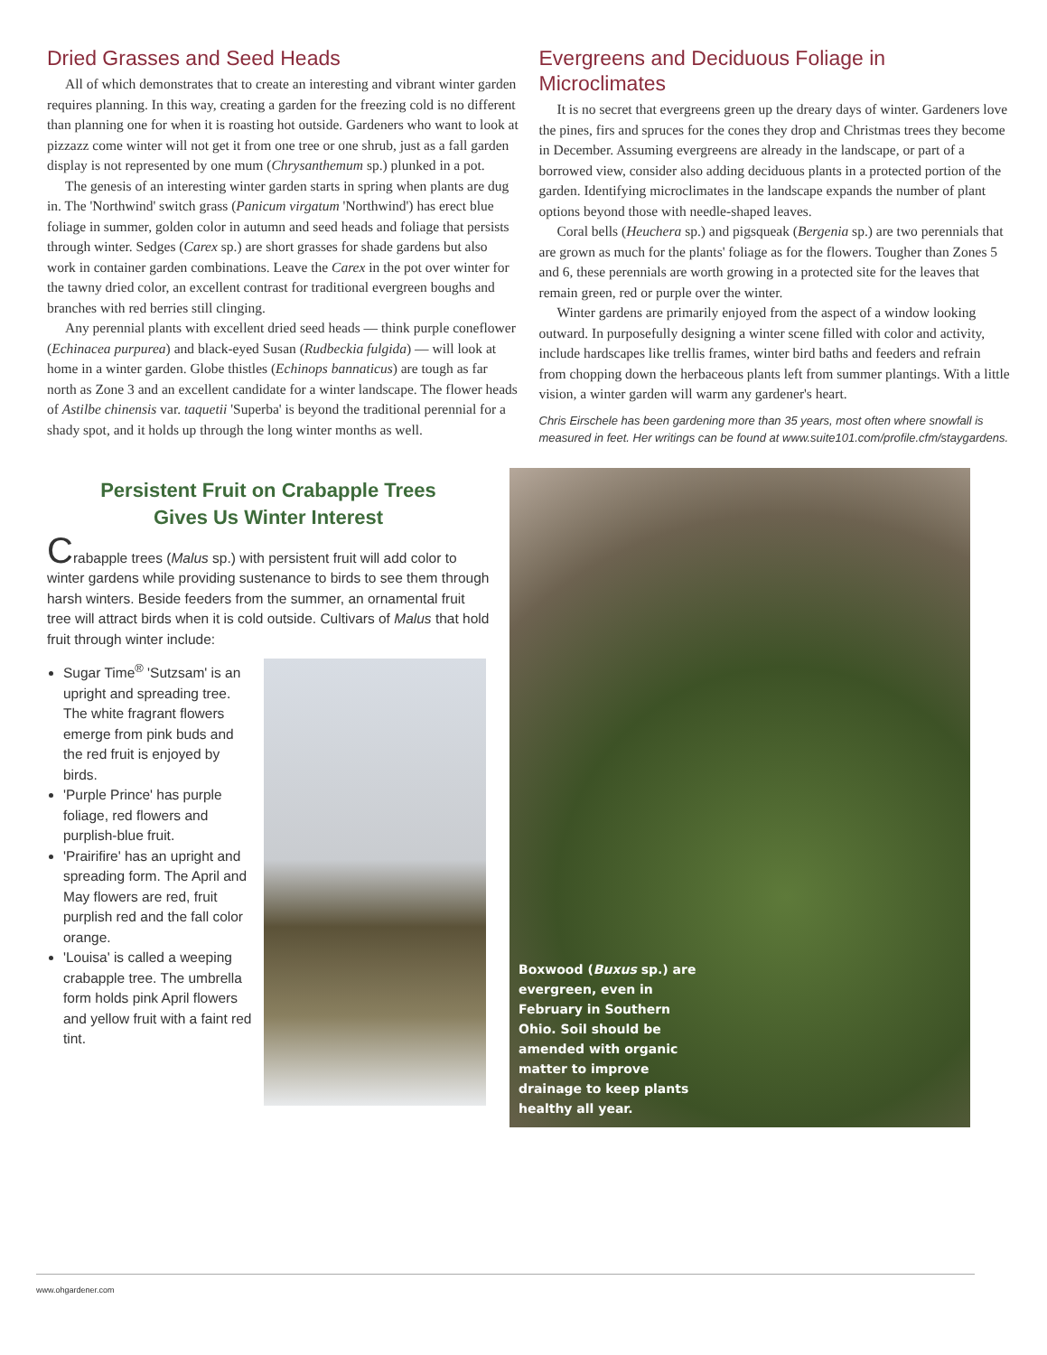Dried Grasses and Seed Heads
All of which demonstrates that to create an interesting and vibrant winter garden requires planning. In this way, creating a garden for the freezing cold is no different than planning one for when it is roasting hot outside. Gardeners who want to look at pizzazz come winter will not get it from one tree or one shrub, just as a fall garden display is not represented by one mum (Chrysanthemum sp.) plunked in a pot.
The genesis of an interesting winter garden starts in spring when plants are dug in. The 'Northwind' switch grass (Panicum virgatum 'Northwind') has erect blue foliage in summer, golden color in autumn and seed heads and foliage that persists through winter. Sedges (Carex sp.) are short grasses for shade gardens but also work in container garden combinations. Leave the Carex in the pot over winter for the tawny dried color, an excellent contrast for traditional evergreen boughs and branches with red berries still clinging.
Any perennial plants with excellent dried seed heads — think purple coneflower (Echinacea purpurea) and black-eyed Susan (Rudbeckia fulgida) — will look at home in a winter garden. Globe thistles (Echinops bannaticus) are tough as far north as Zone 3 and an excellent candidate for a winter landscape. The flower heads of Astilbe chinensis var. taquetii 'Superba' is beyond the traditional perennial for a shady spot, and it holds up through the long winter months as well.
Evergreens and Deciduous Foliage in Microclimates
It is no secret that evergreens green up the dreary days of winter. Gardeners love the pines, firs and spruces for the cones they drop and Christmas trees they become in December. Assuming evergreens are already in the landscape, or part of a borrowed view, consider also adding deciduous plants in a protected portion of the garden. Identifying microclimates in the landscape expands the number of plant options beyond those with needle-shaped leaves.
Coral bells (Heuchera sp.) and pigsqueak (Bergenia sp.) are two perennials that are grown as much for the plants' foliage as for the flowers. Tougher than Zones 5 and 6, these perennials are worth growing in a protected site for the leaves that remain green, red or purple over the winter.
Winter gardens are primarily enjoyed from the aspect of a window looking outward. In purposefully designing a winter scene filled with color and activity, include hardscapes like trellis frames, winter bird baths and feeders and refrain from chopping down the herbaceous plants left from summer plantings. With a little vision, a winter garden will warm any gardener's heart.
Chris Eirschele has been gardening more than 35 years, most often where snowfall is measured in feet. Her writings can be found at www.suite101.com/profile.cfm/staygardens.
Persistent Fruit on Crabapple Trees
Gives Us Winter Interest
Crabapple trees (Malus sp.) with persistent fruit will add color to winter gardens while providing sustenance to birds to see them through harsh winters. Beside feeders from the summer, an ornamental fruit tree will attract birds when it is cold outside. Cultivars of Malus that hold fruit through winter include:
Sugar Time<sup>®</sup> 'Sutzsam' is an upright and spreading tree. The white fragrant flowers emerge from pink buds and the red fruit is enjoyed by birds.
'Purple Prince' has purple foliage, red flowers and purplish-blue fruit.
'Prairifire' has an upright and spreading form. The April and May flowers are red, fruit purplish red and the fall color orange.
'Louisa' is called a weeping crabapple tree. The umbrella form holds pink April flowers and yellow fruit with a faint red tint.
Boxwood (Buxus sp.) are evergreen, even in February in Southern Ohio. Soil should be amended with organic matter to improve drainage to keep plants healthy all year.
www.ohgardener.com